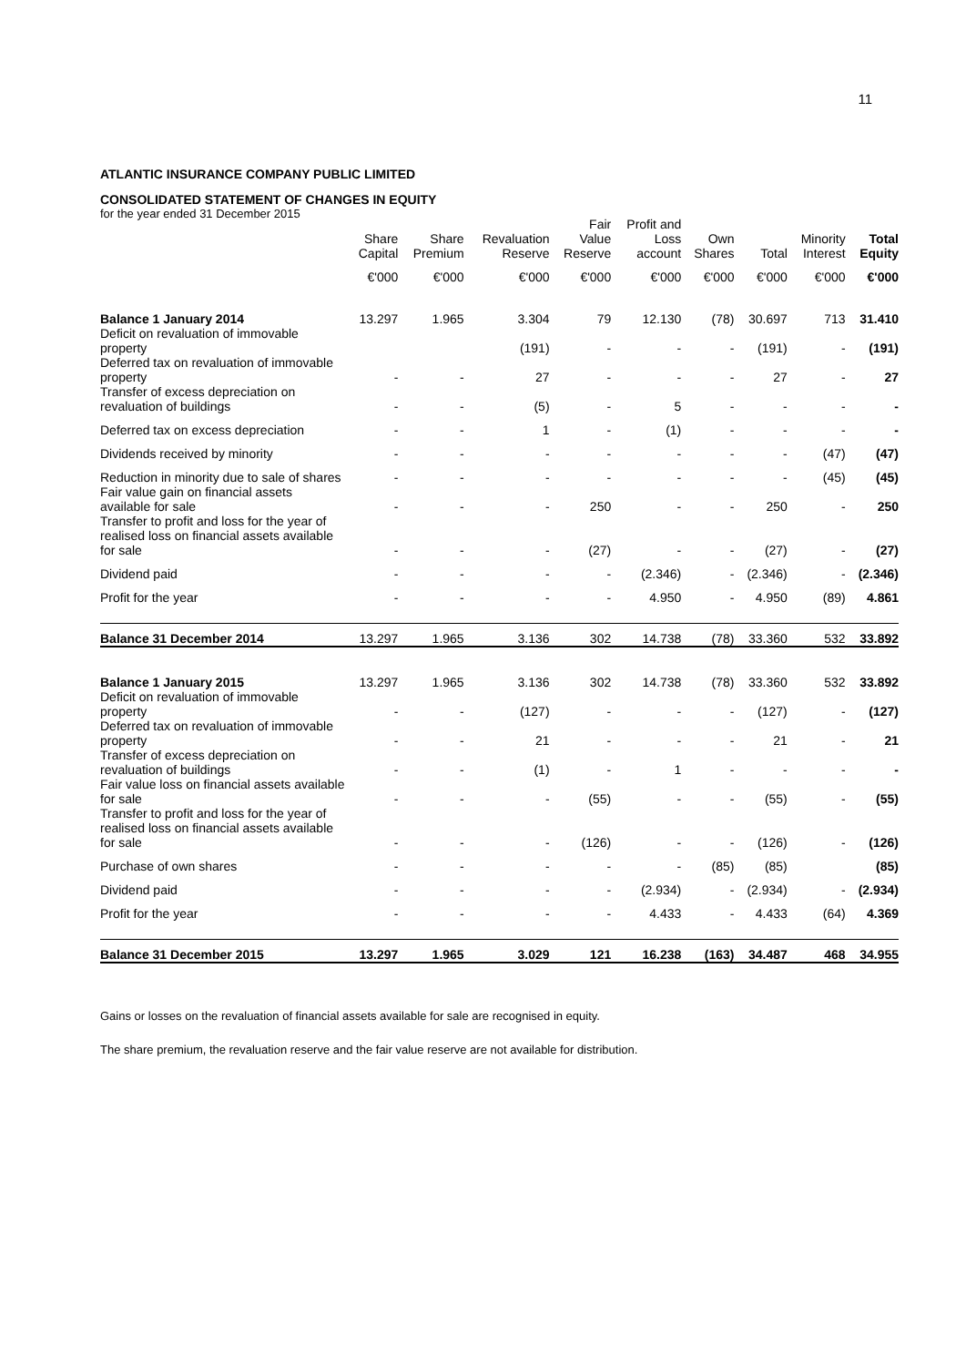11
ATLANTIC INSURANCE COMPANY PUBLIC LIMITED
CONSOLIDATED STATEMENT OF CHANGES IN EQUITY
for the year ended 31 December 2015
| | Share Capital | Share Premium | Revaluation Reserve | Fair Value Reserve | Profit and Loss account | Own Shares | Total | Minority Interest | Total Equity |
| --- | --- | --- | --- | --- | --- | --- | --- | --- | --- |
| | €'000 | €'000 | €'000 | €'000 | €'000 | €'000 | €'000 | €'000 | €'000 |
| Balance 1 January 2014 | 13.297 | 1.965 | 3.304 | 79 | 12.130 | (78) | 30.697 | 713 | 31.410 |
| Deficit on revaluation of immovable property | | | (191) | - | - | - | (191) | - | (191) |
| Deferred tax on revaluation of immovable property | - | - | 27 | - | - | - | 27 | - | 27 |
| Transfer of excess depreciation on revaluation of buildings | - | - | (5) | - | 5 | - | - | - | - |
| Deferred tax on excess depreciation | - | - | 1 | - | (1) | - | - | - | - |
| Dividends received by minority | - | - | - | - | - | - | - | (47) | (47) |
| Reduction in minority due to sale of shares | - | - | - | - | - | - | - | (45) | (45) |
| Fair value gain on financial assets available for sale | - | - | - | 250 | - | - | 250 | - | 250 |
| Transfer to profit and loss for the year of realised loss on financial assets available for sale | - | - | - | (27) | - | - | (27) | - | (27) |
| Dividend paid | - | - | - | - | (2.346) | - | (2.346) | - | (2.346) |
| Profit for the year | - | - | - | - | 4.950 | - | 4.950 | (89) | 4.861 |
| Balance 31 December 2014 | 13.297 | 1.965 | 3.136 | 302 | 14.738 | (78) | 33.360 | 532 | 33.892 |
| Balance 1 January 2015 | 13.297 | 1.965 | 3.136 | 302 | 14.738 | (78) | 33.360 | 532 | 33.892 |
| Deficit on revaluation of immovable property | - | - | (127) | - | - | - | (127) | - | (127) |
| Deferred tax on revaluation of immovable property | - | - | 21 | - | - | - | 21 | - | 21 |
| Transfer of excess depreciation on revaluation of buildings | - | - | (1) | - | 1 | - | - | - | - |
| Fair value loss on financial assets available for sale | - | - | - | (55) | - | - | (55) | - | (55) |
| Transfer to profit and loss for the year of realised loss on financial assets available for sale | - | - | - | (126) | - | - | (126) | - | (126) |
| Purchase of own shares | - | - | - | - | - | (85) | (85) | | (85) |
| Dividend paid | - | - | - | - | (2.934) | - | (2.934) | - | (2.934) |
| Profit for the year | - | - | - | - | 4.433 | - | 4.433 | (64) | 4.369 |
| Balance 31 December 2015 | 13.297 | 1.965 | 3.029 | 121 | 16.238 | (163) | 34.487 | 468 | 34.955 |
Gains or losses on the revaluation of financial assets available for sale are recognised in equity.
The share premium, the revaluation reserve and the fair value reserve are not available for distribution.